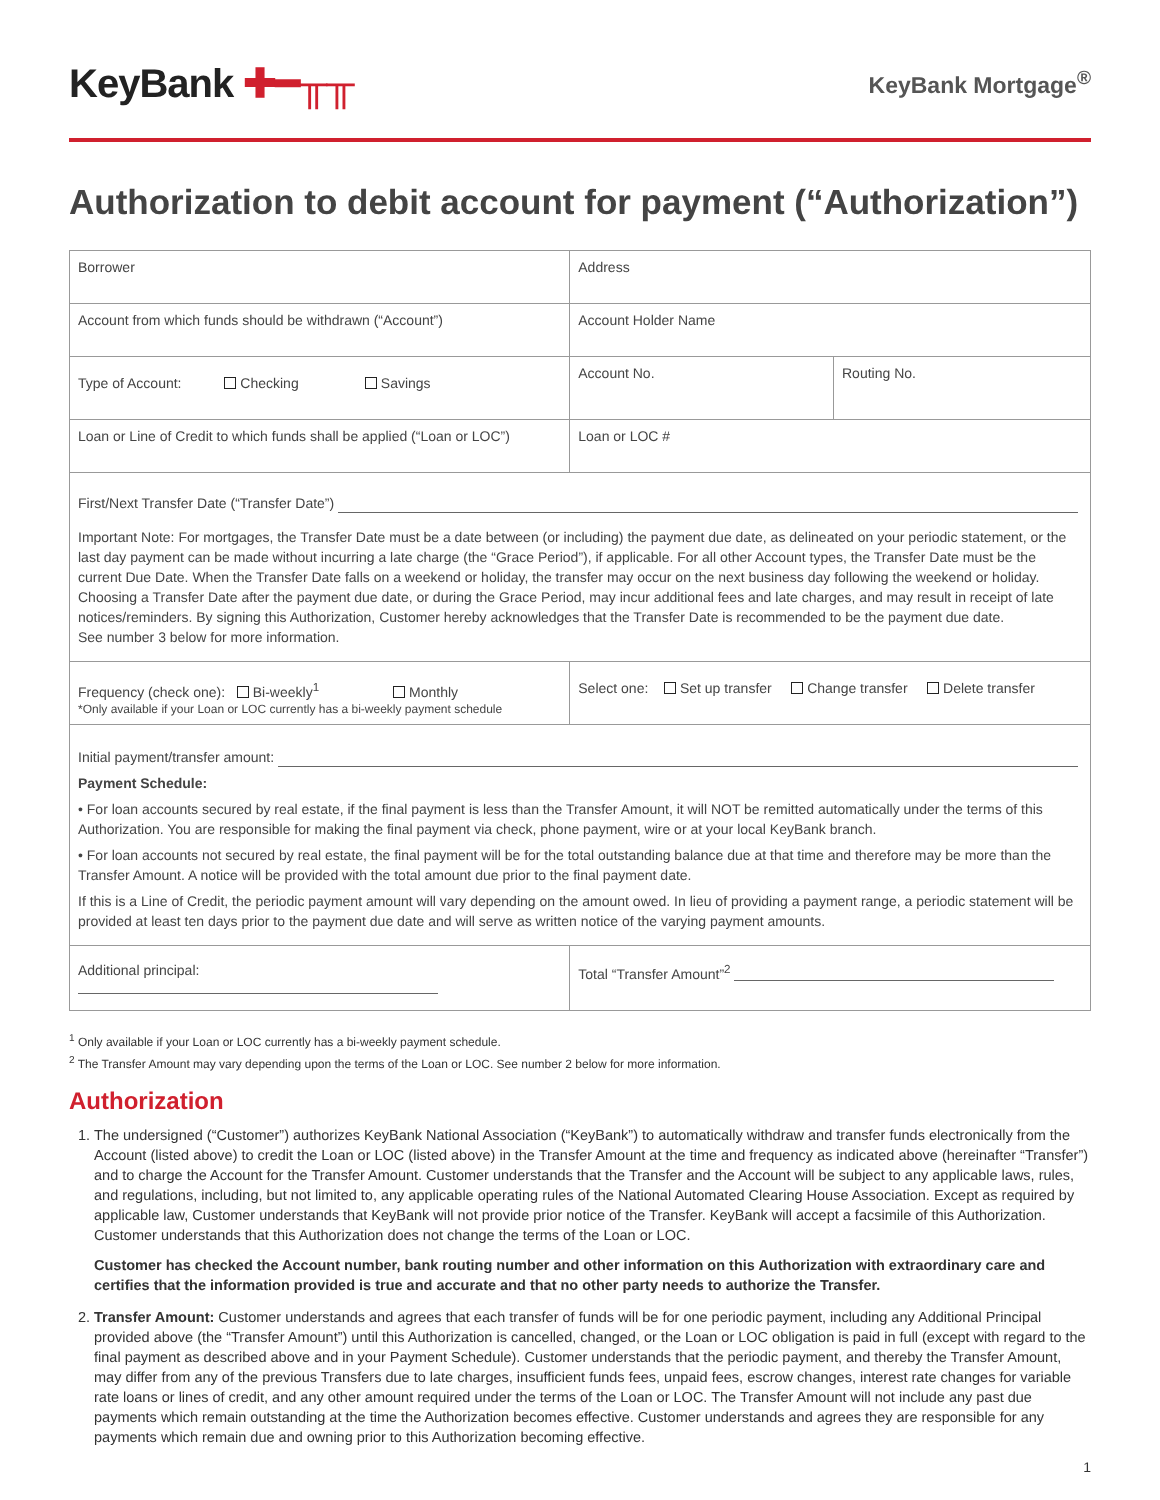KeyBank ✚━╥╥
KeyBank Mortgage<sup>®</sup>
Authorization to debit account for payment (“Authorization”)
| Borrower | Address | |
| Account from which funds should be withdrawn (“Account”) | Account Holder Name | |
| Type of Account: Checking Savings | Account No. | Routing No. |
| Loan or Line of Credit to which funds shall be applied (“Loan or LOC”) | Loan or LOC # | |
| First/Next Transfer Date (“Transfer Date”) Important Note: For mortgages, the Transfer Date must be a date between (or including) the payment due date, as delineated on your periodic statement, or the last day payment can be made without incurring a late charge (the “Grace Period”), if applicable. For all other Account types, the Transfer Date must be the current Due Date. When the Transfer Date falls on a weekend or holiday, the transfer may occur on the next business day following the weekend or holiday. Choosing a Transfer Date after the payment due date, or during the Grace Period, may incur additional fees and late charges, and may result in receipt of late notices/reminders. By signing this Authorization, Customer hereby acknowledges that the Transfer Date is recommended to be the payment due date. See number 3 below for more information. | | |
| Frequency (check one): Bi-weekly<sup>1</sup> Monthly *Only available if your Loan or LOC currently has a bi-weekly payment schedule | Select one: Set up transfer Change transfer Delete transfer | |
| Initial payment/transfer amount: Payment Schedule: • For loan accounts secured by real estate, if the final payment is less than the Transfer Amount, it will NOT be remitted automatically under the terms of this Authorization. You are responsible for making the final payment via check, phone payment, wire or at your local KeyBank branch. • For loan accounts not secured by real estate, the final payment will be for the total outstanding balance due at that time and therefore may be more than the Transfer Amount. A notice will be provided with the total amount due prior to the final payment date. If this is a Line of Credit, the periodic payment amount will vary depending on the amount owed. In lieu of providing a payment range, a periodic statement will be provided at least ten days prior to the payment due date and will serve as written notice of the varying payment amounts. | | |
| Additional principal: | Total “Transfer Amount”<sup>2</sup> | |
<sup>1</sup> Only available if your Loan or LOC currently has a bi-weekly payment schedule.
<sup>2</sup> The Transfer Amount may vary depending upon the terms of the Loan or LOC. See number 2 below for more information.
Authorization
1. The undersigned (“Customer”) authorizes KeyBank National Association (“KeyBank”) to automatically withdraw and transfer funds electronically from the Account (listed above) to credit the Loan or LOC (listed above) in the Transfer Amount at the time and frequency as indicated above (hereinafter “Transfer”) and to charge the Account for the Transfer Amount. Customer understands that the Transfer and the Account will be subject to any applicable laws, rules, and regulations, including, but not limited to, any applicable operating rules of the National Automated Clearing House Association. Except as required by applicable law, Customer understands that KeyBank will not provide prior notice of the Transfer. KeyBank will accept a facsimile of this Authorization. Customer understands that this Authorization does not change the terms of the Loan or LOC.
Customer has checked the Account number, bank routing number and other information on this Authorization with extraordinary care and certifies that the information provided is true and accurate and that no other party needs to authorize the Transfer.
2. Transfer Amount: Customer understands and agrees that each transfer of funds will be for one periodic payment, including any Additional Principal provided above (the “Transfer Amount”) until this Authorization is cancelled, changed, or the Loan or LOC obligation is paid in full (except with regard to the final payment as described above and in your Payment Schedule). Customer understands that the periodic payment, and thereby the Transfer Amount, may differ from any of the previous Transfers due to late charges, insufficient funds fees, unpaid fees, escrow changes, interest rate changes for variable rate loans or lines of credit, and any other amount required under the terms of the Loan or LOC. The Transfer Amount will not include any past due payments which remain outstanding at the time the Authorization becomes effective. Customer understands and agrees they are responsible for any payments which remain due and owning prior to this Authorization becoming effective.
1